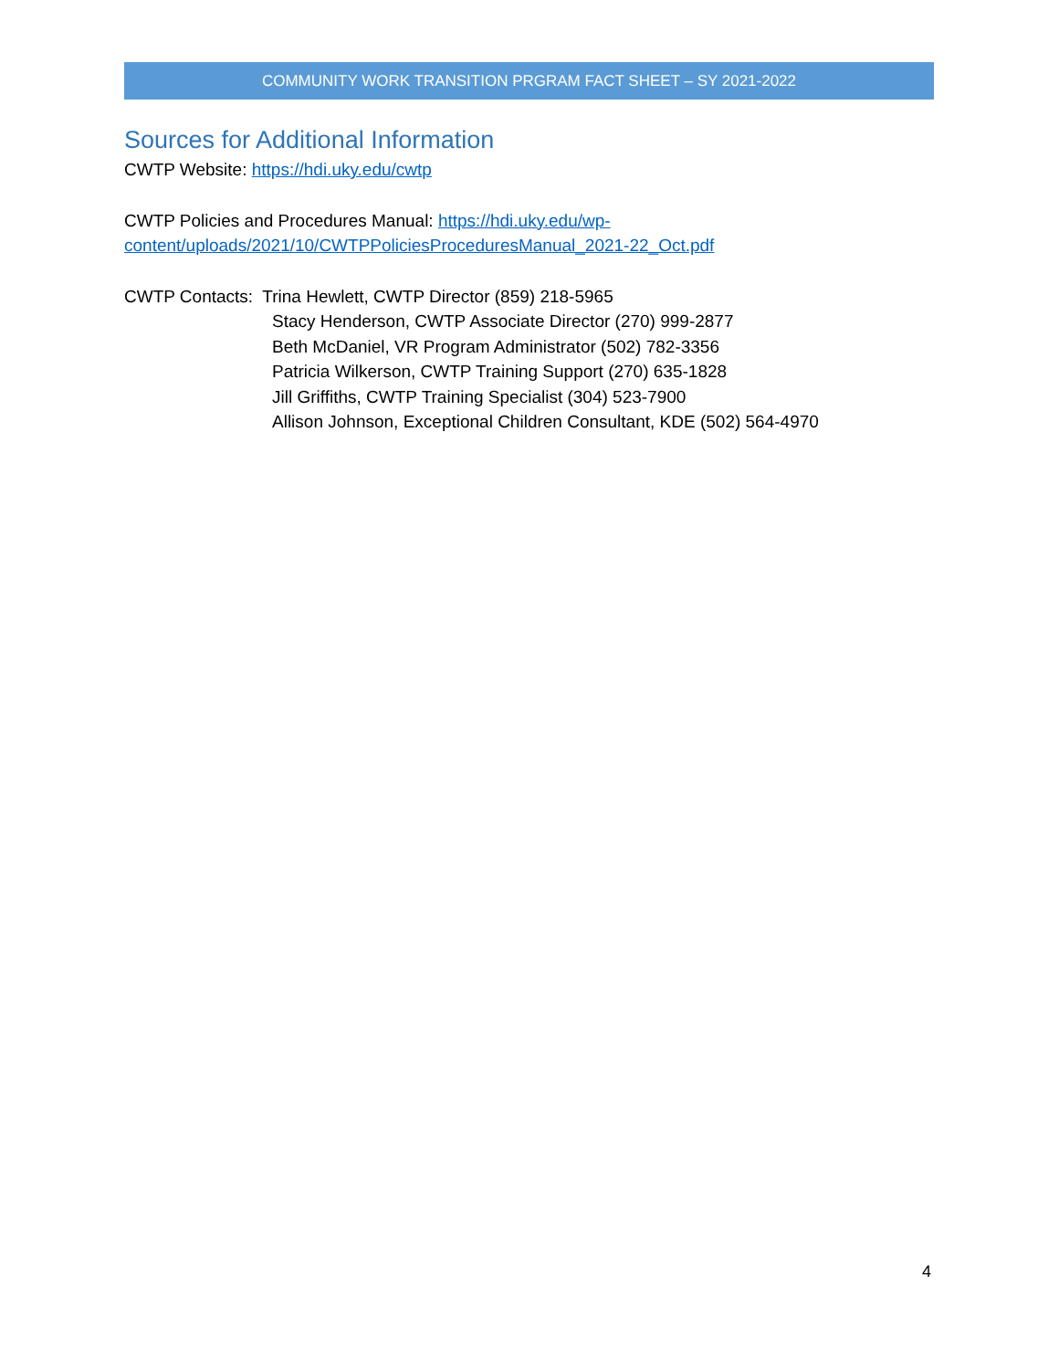COMMUNITY WORK TRANSITION PRGRAM FACT SHEET – SY 2021-2022
Sources for Additional Information
CWTP Website: https://hdi.uky.edu/cwtp
CWTP Policies and Procedures Manual: https://hdi.uky.edu/wp-
content/uploads/2021/10/CWTPPoliciesProceduresManual_2021-22_Oct.pdf
CWTP Contacts: Trina Hewlett, CWTP Director (859) 218-5965
Stacy Henderson, CWTP Associate Director (270) 999-2877
Beth McDaniel, VR Program Administrator (502) 782-3356
Patricia Wilkerson, CWTP Training Support (270) 635-1828
Jill Griffiths, CWTP Training Specialist (304) 523-7900
Allison Johnson, Exceptional Children Consultant, KDE (502) 564-4970
4